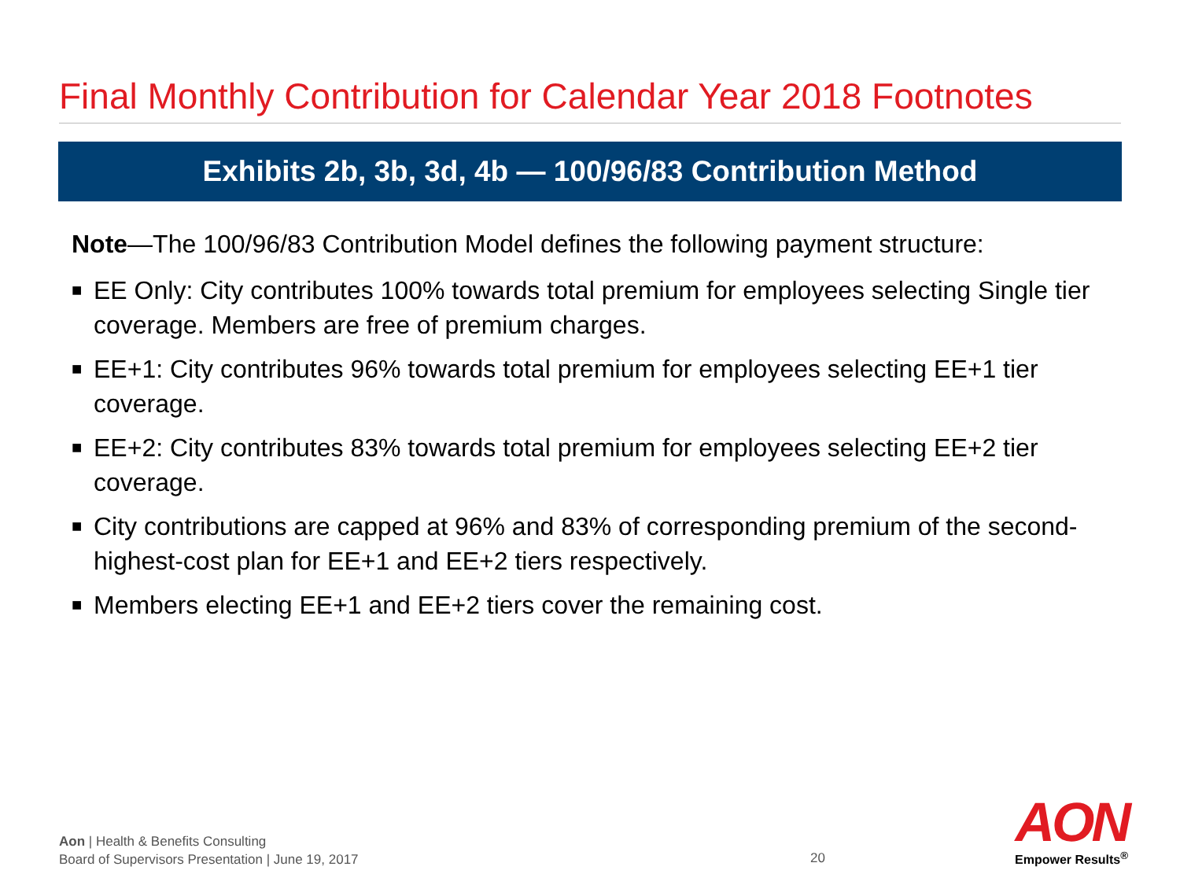Final Monthly Contribution for Calendar Year 2018 Footnotes
Exhibits 2b, 3b, 3d, 4b — 100/96/83 Contribution Method
Note—The 100/96/83 Contribution Model defines the following payment structure:
■ EE Only: City contributes 100% towards total premium for employees selecting Single tier coverage. Members are free of premium charges.
■ EE+1: City contributes 96% towards total premium for employees selecting EE+1 tier coverage.
■ EE+2: City contributes 83% towards total premium for employees selecting EE+2 tier coverage.
■ City contributions are capped at 96% and 83% of corresponding premium of the second-highest-cost plan for EE+1 and EE+2 tiers respectively.
■ Members electing EE+1 and EE+2 tiers cover the remaining cost.
Aon | Health & Benefits Consulting
Board of Supervisors Presentation | June 19, 2017
20
AON
Empower Results<sup>®</sup>